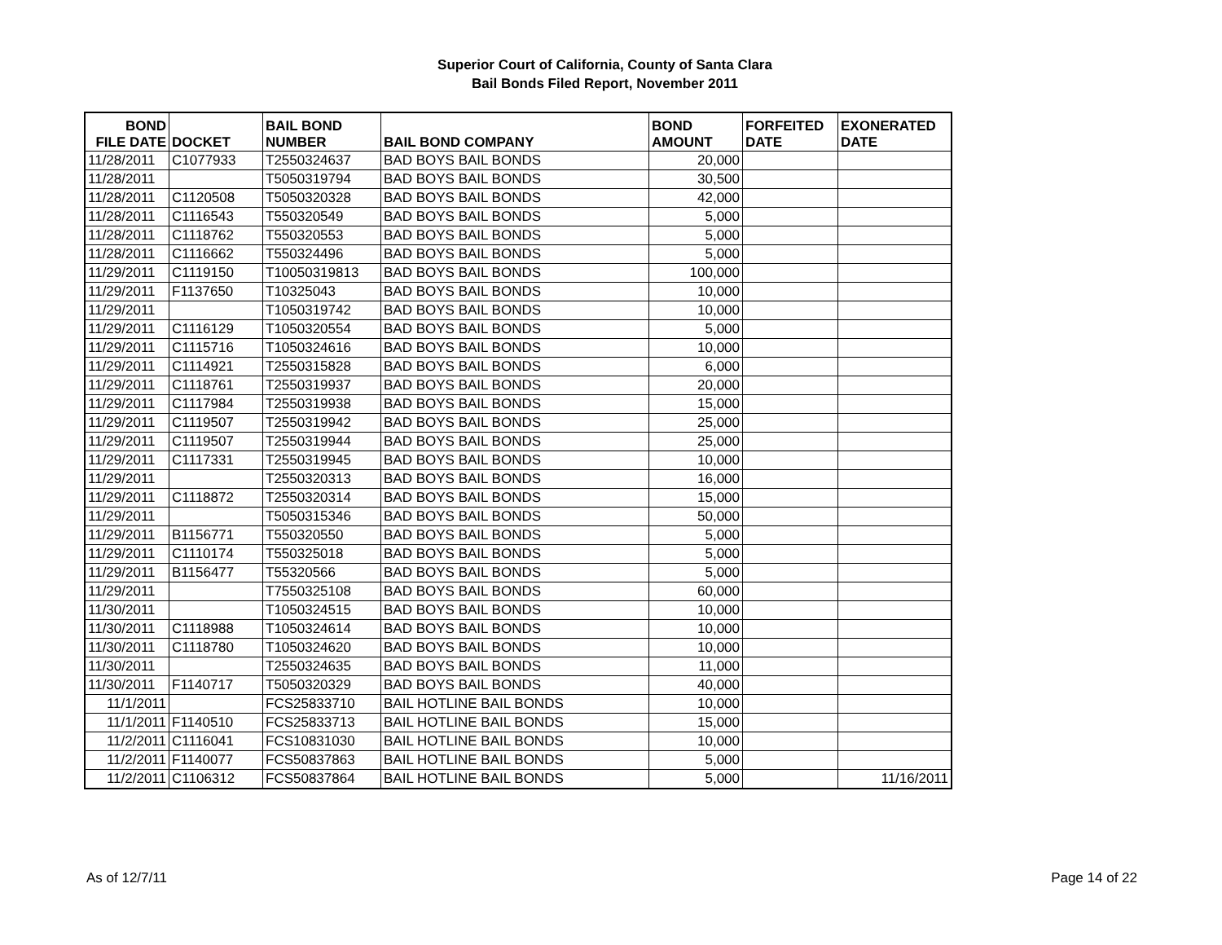Superior Court of California, County of Santa Clara
Bail Bonds Filed Report, November 2011
| BOND FILE DATE | DOCKET | BAIL BOND NUMBER | BAIL BOND COMPANY | BOND AMOUNT | FORFEITED DATE | EXONERATED DATE |
| --- | --- | --- | --- | --- | --- | --- |
| 11/28/2011 | C1077933 | T2550324637 | BAD BOYS BAIL BONDS | 20,000 | | |
| 11/28/2011 | | T5050319794 | BAD BOYS BAIL BONDS | 30,500 | | |
| 11/28/2011 | C1120508 | T5050320328 | BAD BOYS BAIL BONDS | 42,000 | | |
| 11/28/2011 | C1116543 | T550320549 | BAD BOYS BAIL BONDS | 5,000 | | |
| 11/28/2011 | C1118762 | T550320553 | BAD BOYS BAIL BONDS | 5,000 | | |
| 11/28/2011 | C1116662 | T550324496 | BAD BOYS BAIL BONDS | 5,000 | | |
| 11/29/2011 | C1119150 | T10050319813 | BAD BOYS BAIL BONDS | 100,000 | | |
| 11/29/2011 | F1137650 | T10325043 | BAD BOYS BAIL BONDS | 10,000 | | |
| 11/29/2011 | | T1050319742 | BAD BOYS BAIL BONDS | 10,000 | | |
| 11/29/2011 | C1116129 | T1050320554 | BAD BOYS BAIL BONDS | 5,000 | | |
| 11/29/2011 | C1115716 | T1050324616 | BAD BOYS BAIL BONDS | 10,000 | | |
| 11/29/2011 | C1114921 | T2550315828 | BAD BOYS BAIL BONDS | 6,000 | | |
| 11/29/2011 | C1118761 | T2550319937 | BAD BOYS BAIL BONDS | 20,000 | | |
| 11/29/2011 | C1117984 | T2550319938 | BAD BOYS BAIL BONDS | 15,000 | | |
| 11/29/2011 | C1119507 | T2550319942 | BAD BOYS BAIL BONDS | 25,000 | | |
| 11/29/2011 | C1119507 | T2550319944 | BAD BOYS BAIL BONDS | 25,000 | | |
| 11/29/2011 | C1117331 | T2550319945 | BAD BOYS BAIL BONDS | 10,000 | | |
| 11/29/2011 | | T2550320313 | BAD BOYS BAIL BONDS | 16,000 | | |
| 11/29/2011 | C1118872 | T2550320314 | BAD BOYS BAIL BONDS | 15,000 | | |
| 11/29/2011 | | T5050315346 | BAD BOYS BAIL BONDS | 50,000 | | |
| 11/29/2011 | B1156771 | T550320550 | BAD BOYS BAIL BONDS | 5,000 | | |
| 11/29/2011 | C1110174 | T550325018 | BAD BOYS BAIL BONDS | 5,000 | | |
| 11/29/2011 | B1156477 | T55320566 | BAD BOYS BAIL BONDS | 5,000 | | |
| 11/29/2011 | | T7550325108 | BAD BOYS BAIL BONDS | 60,000 | | |
| 11/30/2011 | | T1050324515 | BAD BOYS BAIL BONDS | 10,000 | | |
| 11/30/2011 | C1118988 | T1050324614 | BAD BOYS BAIL BONDS | 10,000 | | |
| 11/30/2011 | C1118780 | T1050324620 | BAD BOYS BAIL BONDS | 10,000 | | |
| 11/30/2011 | | T2550324635 | BAD BOYS BAIL BONDS | 11,000 | | |
| 11/30/2011 | F1140717 | T5050320329 | BAD BOYS BAIL BONDS | 40,000 | | |
| 11/1/2011 | | FCS25833710 | BAIL HOTLINE BAIL BONDS | 10,000 | | |
| 11/1/2011 | F1140510 | FCS25833713 | BAIL HOTLINE BAIL BONDS | 15,000 | | |
| 11/2/2011 | C1116041 | FCS10831030 | BAIL HOTLINE BAIL BONDS | 10,000 | | |
| 11/2/2011 | F1140077 | FCS50837863 | BAIL HOTLINE BAIL BONDS | 5,000 | | |
| 11/2/2011 | C1106312 | FCS50837864 | BAIL HOTLINE BAIL BONDS | 5,000 | | 11/16/2011 |
As of 12/7/11 Page 14 of 22